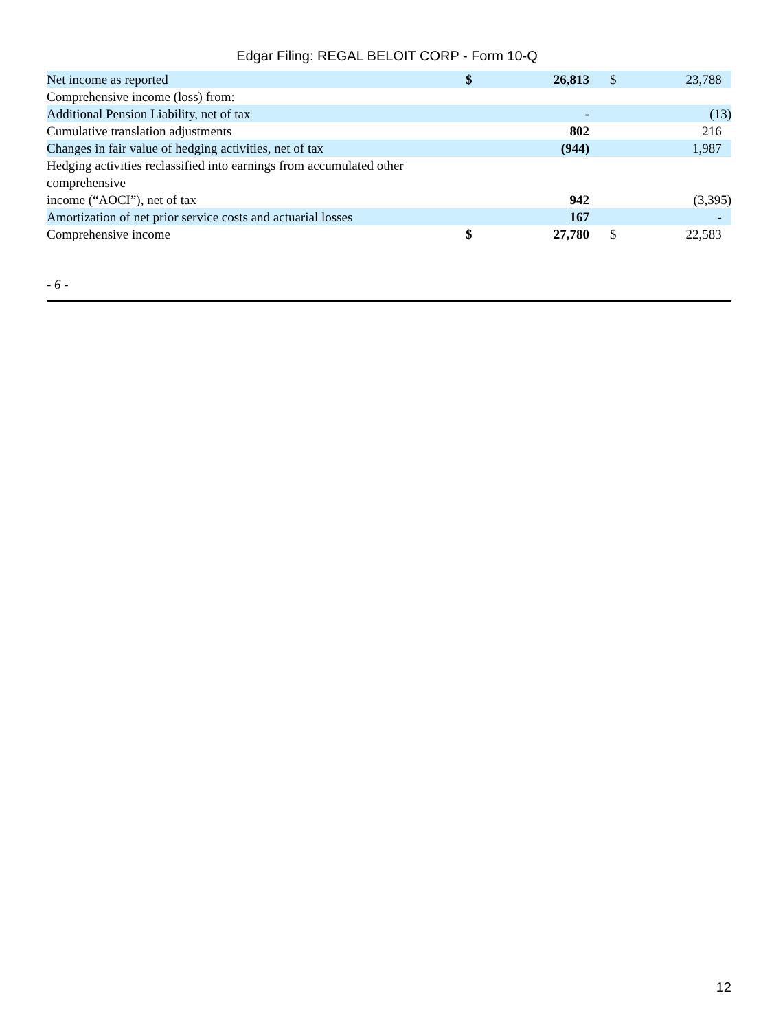Edgar Filing: REGAL BELOIT CORP - Form 10-Q
| Net income as reported | $ | 26,813 | | $ | 23,788 |
| Comprehensive income (loss) from: | | | | | |
| Additional Pension Liability, net of tax | | - | | | (13) |
| Cumulative translation adjustments | | 802 | | | 216 |
| Changes in fair value of hedging activities, net of tax | | (944) | | | 1,987 |
| Hedging activities reclassified into earnings from accumulated other comprehensive income (“AOCI”), net of tax | | 942 | | | (3,395) |
| Amortization of net prior service costs and actuarial losses | | 167 | | | - |
| Comprehensive income | $ | 27,780 | | $ | 22,583 |
- 6 -
12